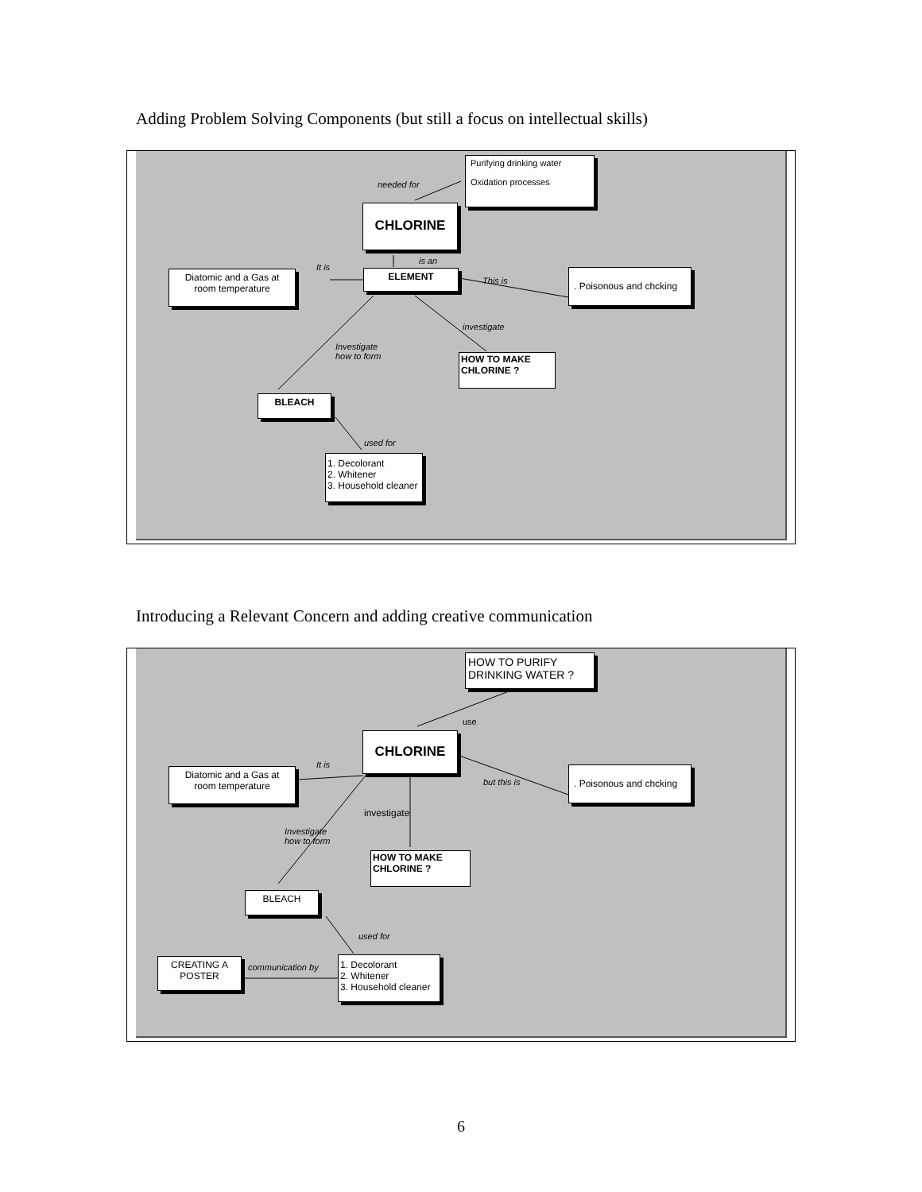Adding Problem Solving Components (but still a focus on intellectual skills)
Purifying drinking water
Oxidation processes
needed for
CHLORINE
is an
It is
ELEMENT
Diatomic and a Gas at room temperature
This is
. Poisonous and chcking
investigate
Investigate
how to form
HOW TO MAKE CHLORINE ?
BLEACH
used for
1. Decolorant
2. Whitener
3. Household cleaner
Introducing a Relevant Concern and adding creative communication
HOW TO PURIFY
DRINKING WATER ?
use
CHLORINE
It is
Diatomic and a Gas at room temperature
but this is
. Poisonous and chcking
investigate
Investigate
how to form
HOW TO MAKE CHLORINE ?
BLEACH
used for
CREATING A POSTER
communication by
1. Decolorant
2. Whitener
3. Household cleaner
6